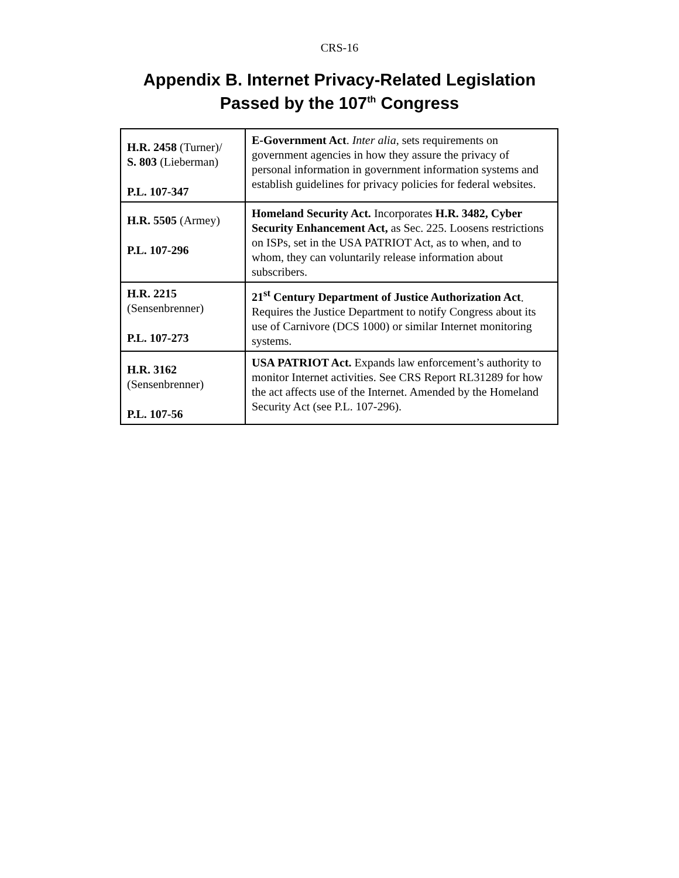CRS-16
Appendix B. Internet Privacy-Related Legislation
Passed by the 107<sup>th</sup> Congress
| H.R. 2458 (Turner)/ S. 803 (Lieberman) P.L. 107-347 | E-Government Act . Inter alia , sets requirements on government agencies in how they assure the privacy of personal information in government information systems and establish guidelines for privacy policies for federal websites. |
| H.R. 5505 (Armey) P.L. 107-296 | Homeland Security Act. Incorporates H.R. 3482, Cyber Security Enhancement Act, as Sec. 225. Loosens restrictions on ISPs, set in the USA PATRIOT Act, as to when, and to whom, they can voluntarily release information about subscribers. |
| H.R. 2215 (Sensenbrenner) P.L. 107-273 | 21<sup>st</sup> Century Department of Justice Authorization Act . Requires the Justice Department to notify Congress about its use of Carnivore (DCS 1000) or similar Internet monitoring systems. |
| H.R. 3162 (Sensenbrenner) P.L. 107-56 | USA PATRIOT Act. Expands law enforcement’s authority to monitor Internet activities. See CRS Report RL31289 for how the act affects use of the Internet. Amended by the Homeland Security Act (see P.L. 107-296). |